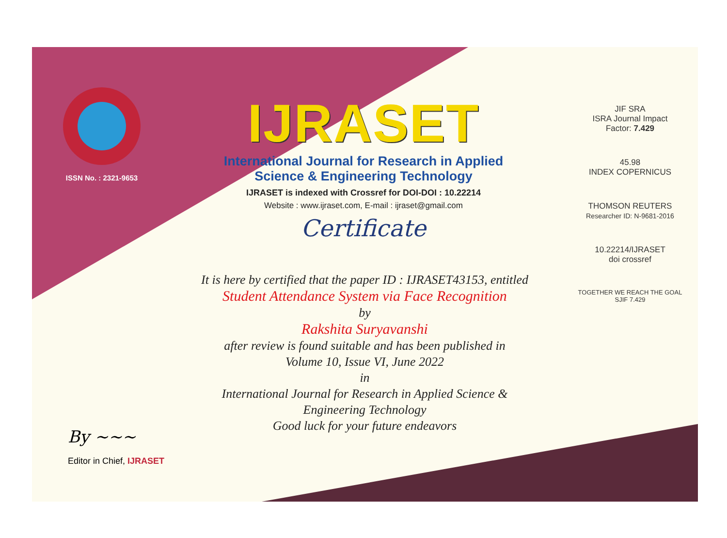ISSN No. : 2321-9653
IJRASET
International Journal for Research in Applied
Science & Engineering Technology
IJRASET is indexed with Crossref for DOI-DOI : 10.22214
Website : www.ijraset.com, E-mail : ijraset@gmail.com
Certificate
It is here by certified that the paper ID : IJRASET43153, entitled
Student Attendance System via Face Recognition
by
Rakshita Suryavanshi
after review is found suitable and has been published in
Volume 10, Issue VI, June 2022
in
International Journal for Research in Applied Science &
Engineering Technology
Good luck for your future endeavors
JIF SRA
ISRA Journal Impact
Factor: 7.429
45.98
INDEX COPERNICUS
THOMSON REUTERS
Researcher ID: N-9681-2016
10.22214/IJRASET
doi crossref
TOGETHER WE REACH THE GOAL
SJIF 7.429
By ~~~
Editor in Chief, IJRASET